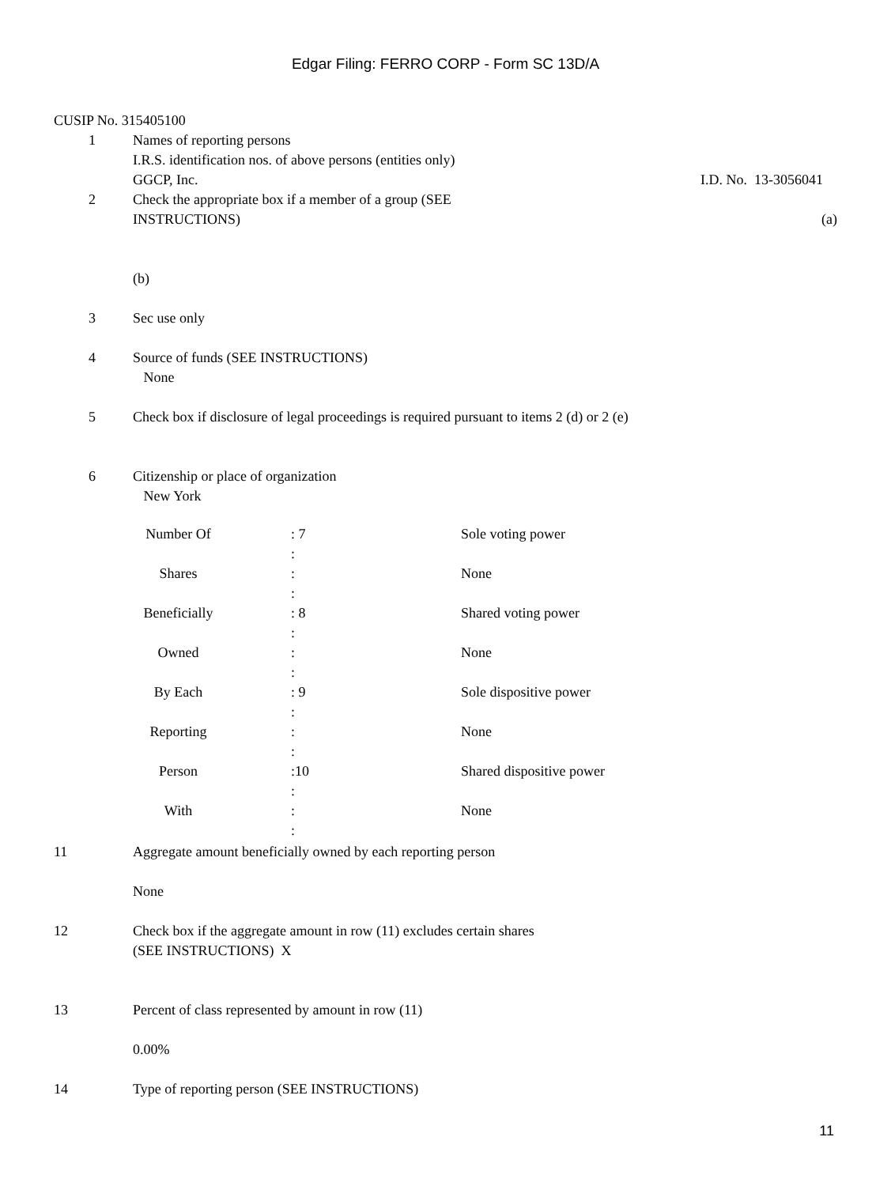Edgar Filing: FERRO CORP - Form SC 13D/A
CUSIP No. 315405100
1 Names of reporting persons
I.R.S. identification nos. of above persons (entities only)
GGCP, Inc. I.D. No. 13-3056041
2 Check the appropriate box if a member of a group (SEE
INSTRUCTIONS) (a)
(b)
3 Sec use only
4 Source of funds (SEE INSTRUCTIONS)
None
5 Check box if disclosure of legal proceedings is required pursuant to items 2 (d) or 2 (e)
6 Citizenship or place of organization
New York
| Number Of | : 7 | Sole voting power |
| | : | |
| Shares | : | None |
| | : | |
| Beneficially | : 8 | Shared voting power |
| | : | |
| Owned | : | None |
| | : | |
| By Each | : 9 | Sole dispositive power |
| | : | |
| Reporting | : | None |
| | : | |
| Person | :10 | Shared dispositive power |
| | : | |
| With | : | None |
| | : | |
11 Aggregate amount beneficially owned by each reporting person
None
12 Check box if the aggregate amount in row (11) excludes certain shares
(SEE INSTRUCTIONS) X
13 Percent of class represented by amount in row (11)
0.00%
14 Type of reporting person (SEE INSTRUCTIONS)
11